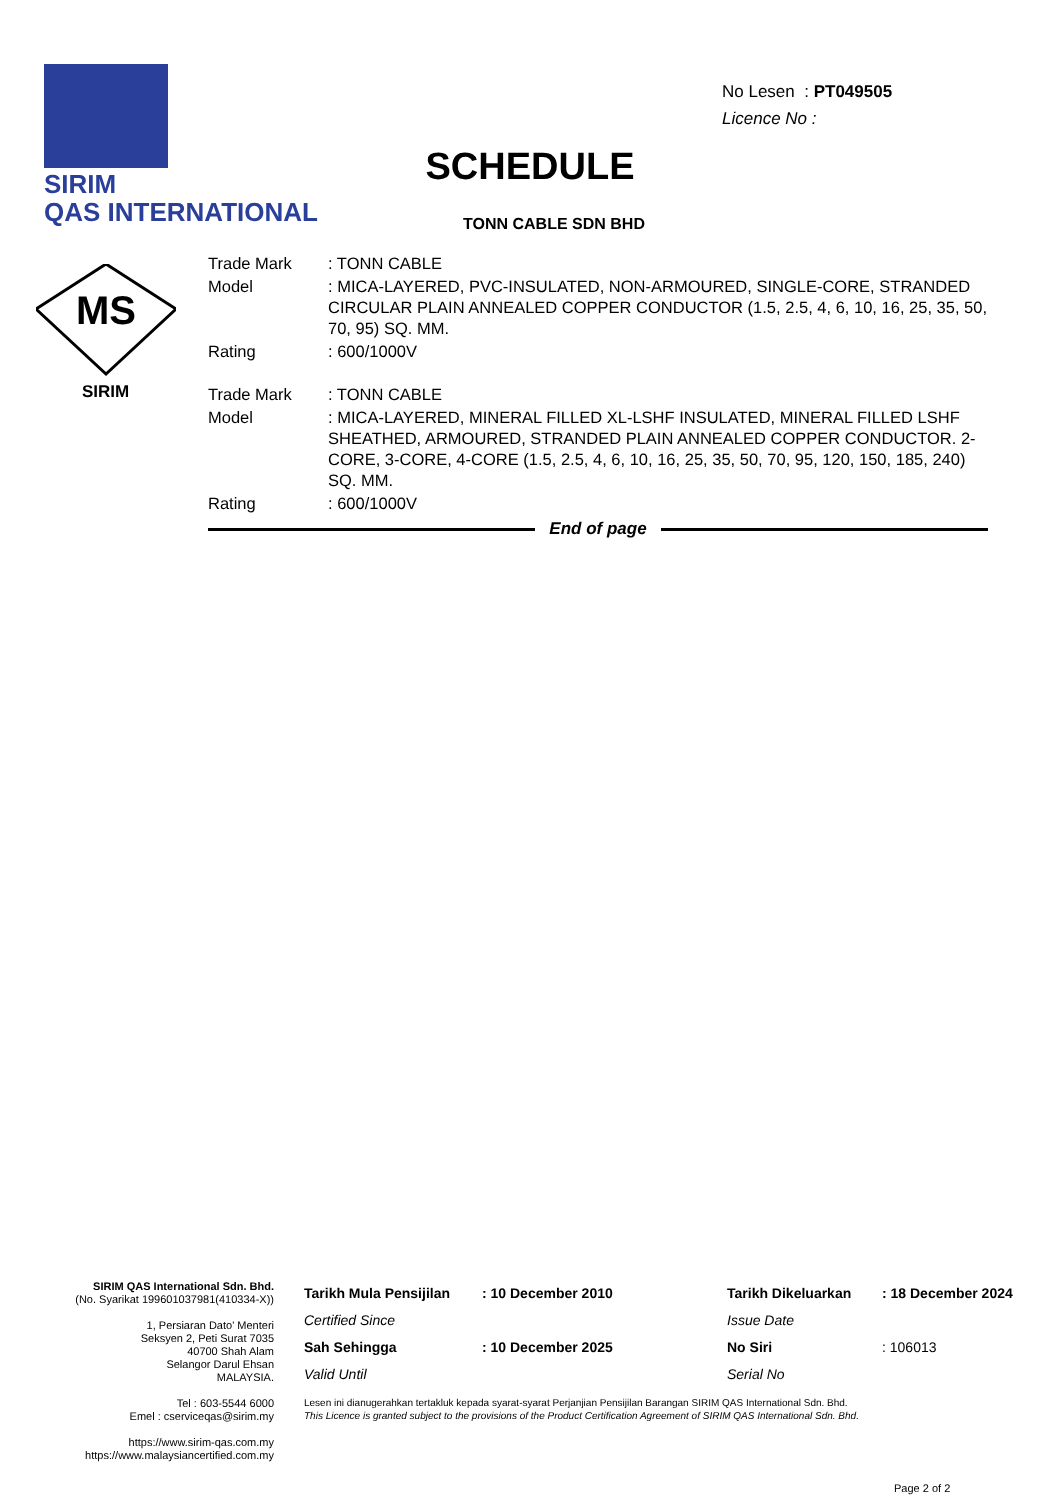SIRIM
QAS INTERNATIONAL
MS
SIRIM
No Lesen : PT049505
Licence No :
SCHEDULE
TONN CABLE SDN BHD
| Trade Mark | : TONN CABLE |
| Model | : MICA-LAYERED, PVC-INSULATED, NON-ARMOURED, SINGLE-CORE, STRANDED CIRCULAR PLAIN ANNEALED COPPER CONDUCTOR (1.5, 2.5, 4, 6, 10, 16, 25, 35, 50, 70, 95) SQ. MM. |
| Rating | : 600/1000V |
| Trade Mark | : TONN CABLE |
| Model | : MICA-LAYERED, MINERAL FILLED XL-LSHF INSULATED, MINERAL FILLED LSHF SHEATHED, ARMOURED, STRANDED PLAIN ANNEALED COPPER CONDUCTOR. 2-CORE, 3-CORE, 4-CORE (1.5, 2.5, 4, 6, 10, 16, 25, 35, 50, 70, 95, 120, 150, 185, 240) SQ. MM. |
| Rating | : 600/1000V |
End of page
SIRIM QAS International Sdn. Bhd.
(No. Syarikat 199601037981(410334-X))
1, Persiaran Dato' Menteri
Seksyen 2, Peti Surat 7035
40700 Shah Alam
Selangor Darul Ehsan
MALAYSIA.
Tel : 603-5544 6000
Emel : cserviceqas@sirim.my
https://www.sirim-qas.com.my
https://www.malaysiancertified.com.my
Tarikh Mula Pensijilan: 10 December 2010 Tarikh Dikeluarkan: 18 December 2024 Certified Since Issue Date Sah Sehingga: 10 December 2025 No Siri: 106013 Valid Until Serial No
Lesen ini dianugerahkan tertakluk kepada syarat-syarat Perjanjian Pensijilan Barangan SIRIM QAS International Sdn. Bhd.
This Licence is granted subject to the provisions of the Product Certification Agreement of SIRIM QAS International Sdn. Bhd.
Page 2 of 2